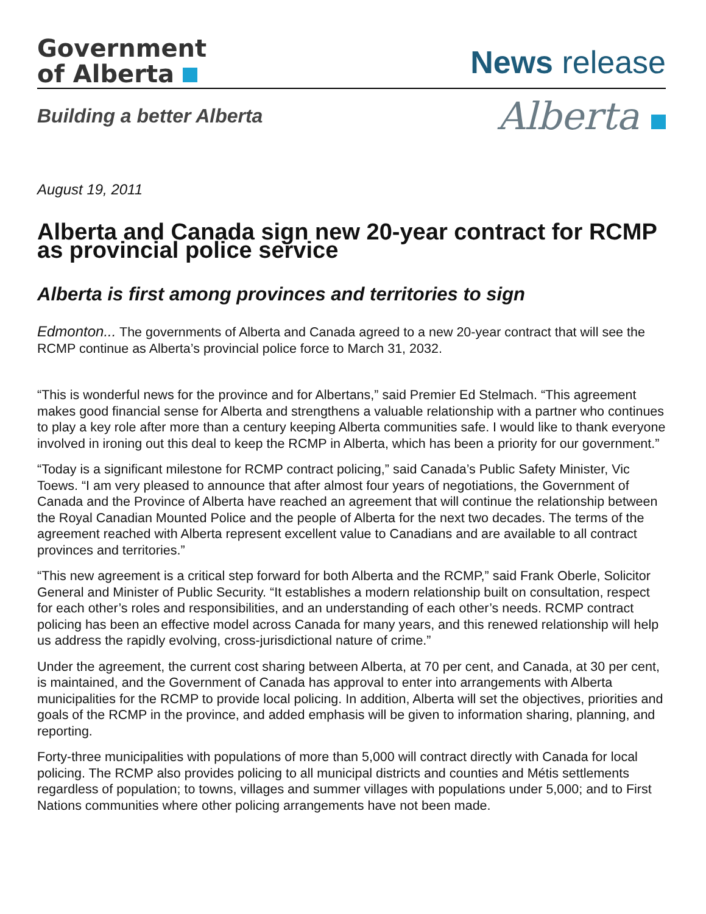Government
of Alberta
News release
Building a better Alberta
Alberta
August 19, 2011
Alberta and Canada sign new 20-year contract for RCMP as provincial police service
Alberta is first among provinces and territories to sign
Edmonton... The governments of Alberta and Canada agreed to a new 20-year contract that will see the RCMP continue as Alberta’s provincial police force to March 31, 2032.
“This is wonderful news for the province and for Albertans,” said Premier Ed Stelmach. “This agreement makes good financial sense for Alberta and strengthens a valuable relationship with a partner who continues to play a key role after more than a century keeping Alberta communities safe. I would like to thank everyone involved in ironing out this deal to keep the RCMP in Alberta, which has been a priority for our government.”
“Today is a significant milestone for RCMP contract policing,” said Canada’s Public Safety Minister, Vic Toews. “I am very pleased to announce that after almost four years of negotiations, the Government of Canada and the Province of Alberta have reached an agreement that will continue the relationship between the Royal Canadian Mounted Police and the people of Alberta for the next two decades. The terms of the agreement reached with Alberta represent excellent value to Canadians and are available to all contract provinces and territories.”
“This new agreement is a critical step forward for both Alberta and the RCMP,” said Frank Oberle, Solicitor General and Minister of Public Security. “It establishes a modern relationship built on consultation, respect for each other’s roles and responsibilities, and an understanding of each other’s needs. RCMP contract policing has been an effective model across Canada for many years, and this renewed relationship will help us address the rapidly evolving, cross-jurisdictional nature of crime.”
Under the agreement, the current cost sharing between Alberta, at 70 per cent, and Canada, at 30 per cent, is maintained, and the Government of Canada has approval to enter into arrangements with Alberta municipalities for the RCMP to provide local policing. In addition, Alberta will set the objectives, priorities and goals of the RCMP in the province, and added emphasis will be given to information sharing, planning, and reporting.
Forty-three municipalities with populations of more than 5,000 will contract directly with Canada for local policing. The RCMP also provides policing to all municipal districts and counties and Métis settlements regardless of population; to towns, villages and summer villages with populations under 5,000; and to First Nations communities where other policing arrangements have not been made.